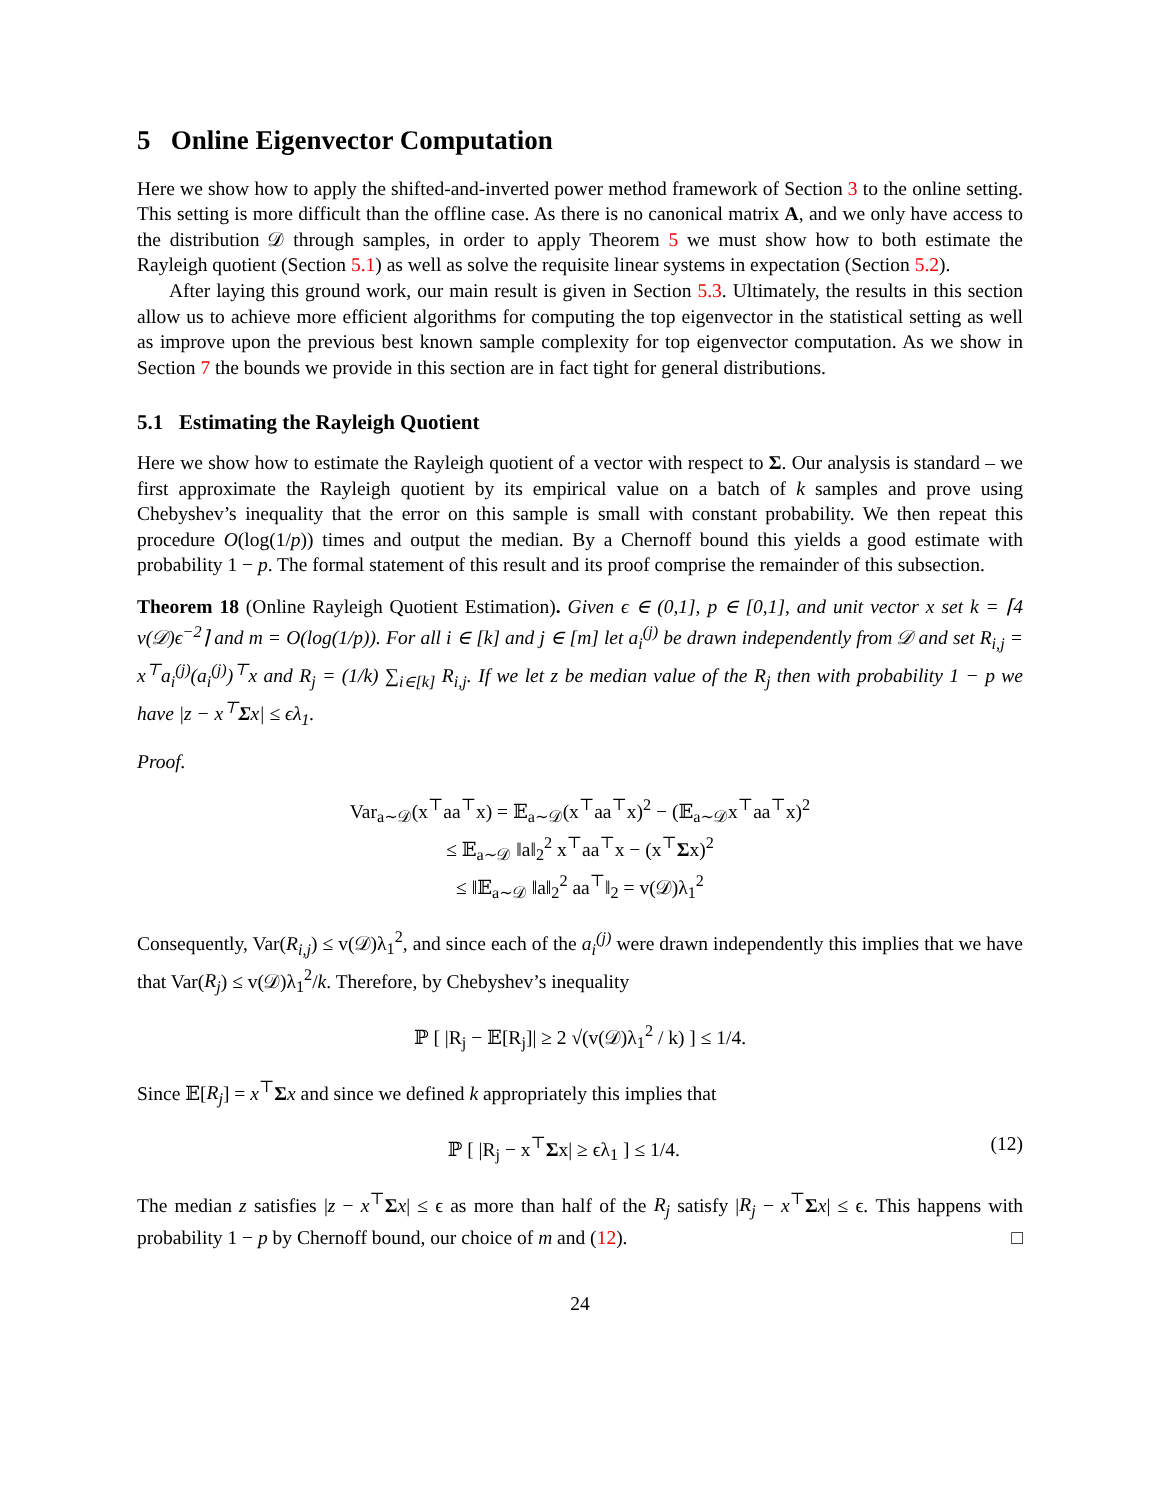5 Online Eigenvector Computation
Here we show how to apply the shifted-and-inverted power method framework of Section 3 to the online setting. This setting is more difficult than the offline case. As there is no canonical matrix A, and we only have access to the distribution 𝒟 through samples, in order to apply Theorem 5 we must show how to both estimate the Rayleigh quotient (Section 5.1) as well as solve the requisite linear systems in expectation (Section 5.2).
After laying this ground work, our main result is given in Section 5.3. Ultimately, the results in this section allow us to achieve more efficient algorithms for computing the top eigenvector in the statistical setting as well as improve upon the previous best known sample complexity for top eigenvector computation. As we show in Section 7 the bounds we provide in this section are in fact tight for general distributions.
5.1 Estimating the Rayleigh Quotient
Here we show how to estimate the Rayleigh quotient of a vector with respect to Σ. Our analysis is standard – we first approximate the Rayleigh quotient by its empirical value on a batch of k samples and prove using Chebyshev’s inequality that the error on this sample is small with constant probability. We then repeat this procedure O(log(1/p)) times and output the median. By a Chernoff bound this yields a good estimate with probability 1 − p. The formal statement of this result and its proof comprise the remainder of this subsection.
Theorem 18 (Online Rayleigh Quotient Estimation). Given ϵ ∈ (0,1], p ∈ [0,1], and unit vector x set k = ⌈4 v(𝒟)ϵ<sup>−2</sup>⌉ and m = O(log(1/p)). For all i ∈ [k] and j ∈ [m] let a<sub>i</sub><sup>(j)</sup> be drawn independently from 𝒟 and set R<sub>i,j</sub> = x<sup>⊤</sup>a<sub>i</sub><sup>(j)</sup>(a<sub>i</sub><sup>(j)</sup>)<sup>⊤</sup>x and R<sub>j</sub> = (1/k) ∑<sub>i∈[k]</sub> R<sub>i,j</sub>. If we let z be median value of the R<sub>j</sub> then with probability 1 − p we have |z − x<sup>⊤</sup>Σx| ≤ ϵλ<sub>1</sub>.
Proof.
Var<sub>a∼𝒟</sub>(x<sup>⊤</sup>aa<sup>⊤</sup>x) = 𝔼<sub>a∼𝒟</sub>(x<sup>⊤</sup>aa<sup>⊤</sup>x)<sup>2</sup> − (𝔼<sub>a∼𝒟</sub>x<sup>⊤</sup>aa<sup>⊤</sup>x)<sup>2</sup>
≤ 𝔼<sub>a∼𝒟</sub> ‖a‖<sub>2</sub><sup>2</sup> x<sup>⊤</sup>aa<sup>⊤</sup>x − (x<sup>⊤</sup>Σx)<sup>2</sup>
≤ ‖𝔼<sub>a∼𝒟</sub> ‖a‖<sub>2</sub><sup>2</sup> aa<sup>⊤</sup>‖<sub>2</sub> = v(𝒟)λ<sub>1</sub><sup>2</sup>
Consequently, Var(R<sub>i,j</sub>) ≤ v(𝒟)λ<sub>1</sub><sup>2</sup>, and since each of the a<sub>i</sub><sup>(j)</sup> were drawn independently this implies that we have that Var(R<sub>j</sub>) ≤ v(𝒟)λ<sub>1</sub><sup>2</sup>/k. Therefore, by Chebyshev’s inequality
ℙ [ |R<sub>j</sub> − 𝔼[R<sub>j</sub>]| ≥ 2 √(v(𝒟)λ<sub>1</sub><sup>2</sup> / k) ] ≤ 1/4.
Since 𝔼[R<sub>j</sub>] = x<sup>⊤</sup>Σx and since we defined k appropriately this implies that
ℙ [ |R<sub>j</sub> − x<sup>⊤</sup>Σx| ≥ ϵλ<sub>1</sub> ] ≤ 1/4. (12)
The median z satisfies |z − x<sup>⊤</sup>Σx| ≤ ϵ as more than half of the R<sub>j</sub> satisfy |R<sub>j</sub> − x<sup>⊤</sup>Σx| ≤ ϵ. This happens with probability 1 − p by Chernoff bound, our choice of m and (12). □
24